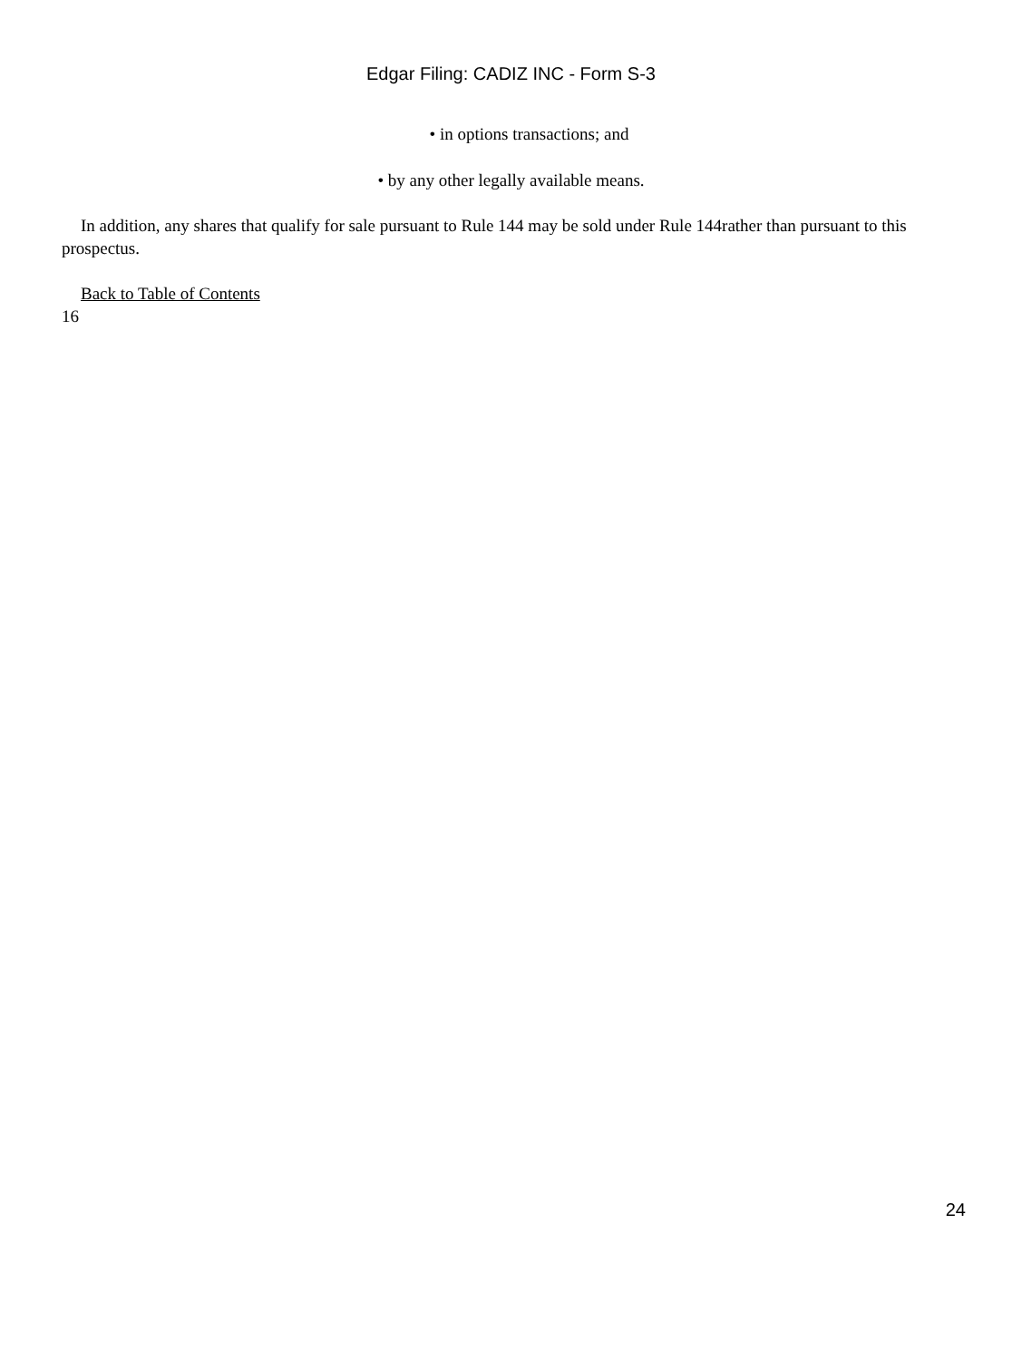Edgar Filing: CADIZ INC - Form S-3
• in options transactions; and
• by any other legally available means.
In addition, any shares that qualify for sale pursuant to Rule 144 may be sold under Rule 144rather than pursuant to this prospectus.
Back to Table of Contents
16
24